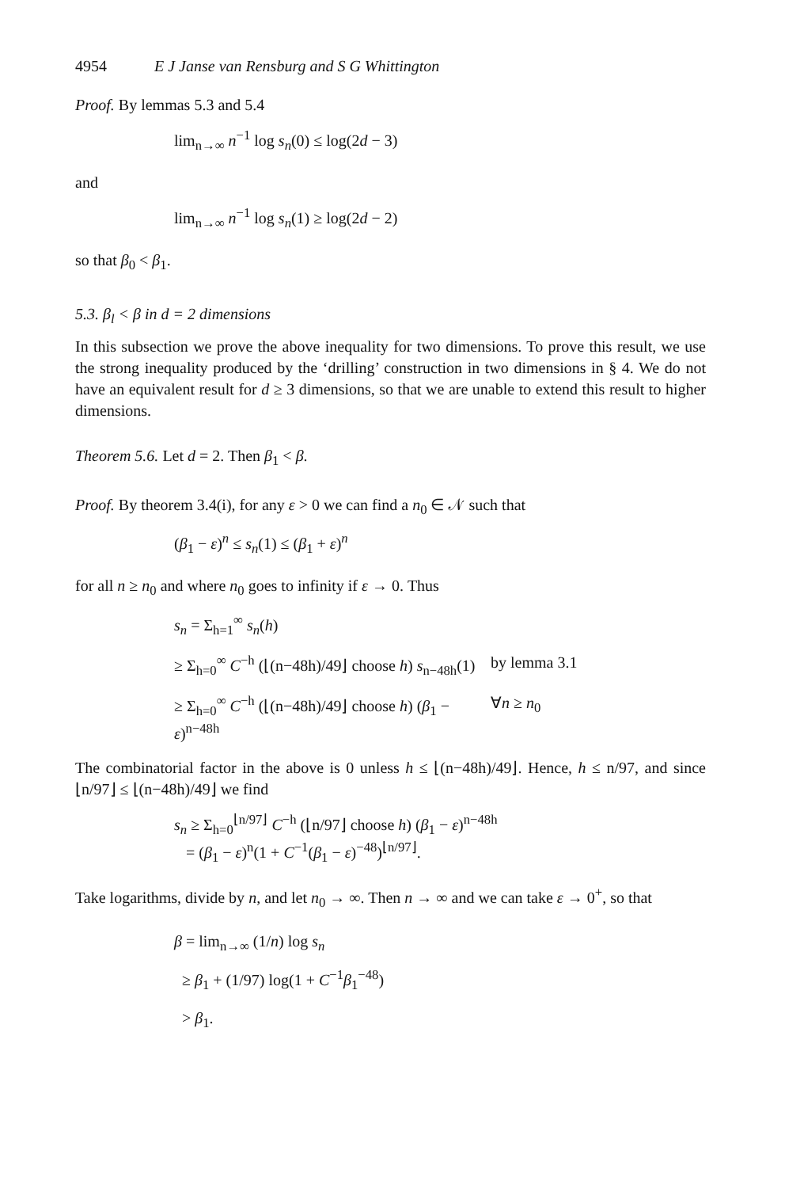4954 E J Janse van Rensburg and S G Whittington
Proof. By lemmas 5.3 and 5.4
lim<sub>n→∞</sub> n<sup>−1</sup> log s<sub>n</sub>(0) ≤ log(2d − 3)
and
lim<sub>n→∞</sub> n<sup>−1</sup> log s<sub>n</sub>(1) ≥ log(2d − 2)
so that β<sub>0</sub> < β<sub>1</sub>.
5.3. β<sub>l</sub> < β in d = 2 dimensions
In this subsection we prove the above inequality for two dimensions. To prove this result, we use the strong inequality produced by the ‘drilling’ construction in two dimensions in § 4. We do not have an equivalent result for d ≥ 3 dimensions, so that we are unable to extend this result to higher dimensions.
Theorem 5.6. Let d = 2. Then β<sub>1</sub> < β.
Proof. By theorem 3.4(i), for any ε > 0 we can find a n<sub>0</sub> ∈ 𝒩 such that
(β<sub>1</sub> − ε)<sup>n</sup> ≤ s<sub>n</sub>(1) ≤ (β<sub>1</sub> + ε)<sup>n</sup>
for all n ≥ n<sub>0</sub> and where n<sub>0</sub> goes to infinity if ε → 0. Thus
s<sub>n</sub> = Σ<sub>h=1</sub><sup>∞</sup> s<sub>n</sub>(h)
≥ Σ<sub>h=0</sub><sup>∞</sup> C<sup>−h</sup> (⌊(n−48h)/49⌋ choose h) s<sub>n−48h</sub>(1)
by lemma 3.1
≥ Σ<sub>h=0</sub><sup>∞</sup> C<sup>−h</sup> (⌊(n−48h)/49⌋ choose h) (β<sub>1</sub> − ε)<sup>n−48h</sup>
∀n ≥ n<sub>0</sub>
The combinatorial factor in the above is 0 unless h ≤ ⌊(n−48h)/49⌋. Hence, h ≤ n/97, and since ⌊n/97⌋ ≤ ⌊(n−48h)/49⌋ we find
s<sub>n</sub> ≥ Σ<sub>h=0</sub><sup>⌊n/97⌋</sup> C<sup>−h</sup> (⌊n/97⌋ choose h) (β<sub>1</sub> − ε)<sup>n−48h</sup>
= (β<sub>1</sub> − ε)<sup>n</sup>(1 + C<sup>−1</sup>(β<sub>1</sub> − ε)<sup>−48</sup>)<sup>⌊n/97⌋</sup>.
Take logarithms, divide by n, and let n<sub>0</sub> → ∞. Then n → ∞ and we can take ε → 0<sup>+</sup>, so that
β = lim<sub>n→∞</sub> (1/n) log s<sub>n</sub>
≥ β<sub>1</sub> + (1/97) log(1 + C<sup>−1</sup>β<sub>1</sub><sup>−48</sup>)
> β<sub>1</sub>.